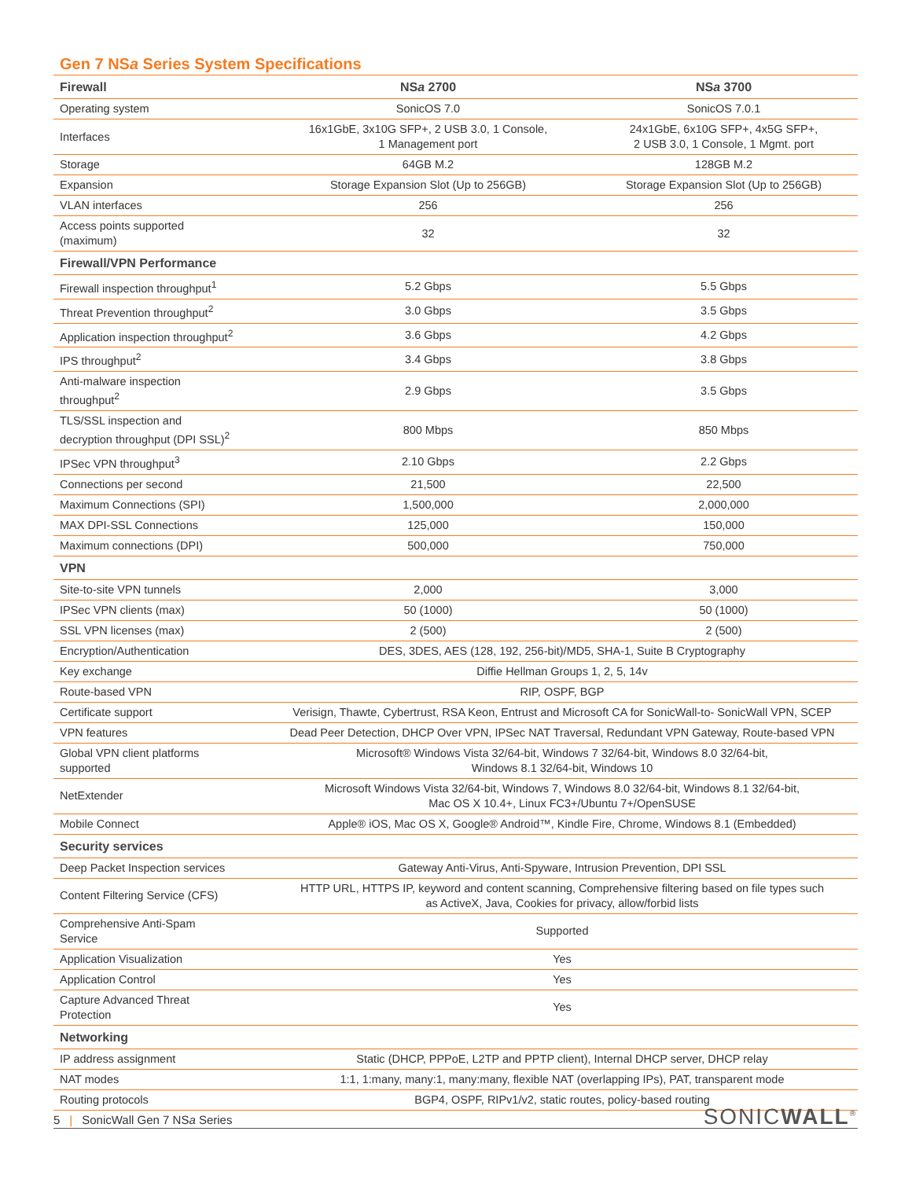Gen 7 NSa Series System Specifications
| Firewall | NS a 2700 | NS a 3700 |
| --- | --- | --- |
| Operating system | SonicOS 7.0 | SonicOS 7.0.1 |
| Interfaces | 16x1GbE, 3x10G SFP+, 2 USB 3.0, 1 Console, 1 Management port | 24x1GbE, 6x10G SFP+, 4x5G SFP+, 2 USB 3.0, 1 Console, 1 Mgmt. port |
| Storage | 64GB M.2 | 128GB M.2 |
| Expansion | Storage Expansion Slot (Up to 256GB) | Storage Expansion Slot (Up to 256GB) |
| VLAN interfaces | 256 | 256 |
| Access points supported (maximum) | 32 | 32 |
| Firewall/VPN Performance | | |
| Firewall inspection throughput<sup>1</sup> | 5.2 Gbps | 5.5 Gbps |
| Threat Prevention throughput<sup>2</sup> | 3.0 Gbps | 3.5 Gbps |
| Application inspection throughput<sup>2</sup> | 3.6 Gbps | 4.2 Gbps |
| IPS throughput<sup>2</sup> | 3.4 Gbps | 3.8 Gbps |
| Anti-malware inspection throughput<sup>2</sup> | 2.9 Gbps | 3.5 Gbps |
| TLS/SSL inspection and decryption throughput (DPI SSL)<sup>2</sup> | 800 Mbps | 850 Mbps |
| IPSec VPN throughput<sup>3</sup> | 2.10 Gbps | 2.2 Gbps |
| Connections per second | 21,500 | 22,500 |
| Maximum Connections (SPI) | 1,500,000 | 2,000,000 |
| MAX DPI-SSL Connections | 125,000 | 150,000 |
| Maximum connections (DPI) | 500,000 | 750,000 |
| VPN | | |
| Site-to-site VPN tunnels | 2,000 | 3,000 |
| IPSec VPN clients (max) | 50 (1000) | 50 (1000) |
| SSL VPN licenses (max) | 2 (500) | 2 (500) |
| Encryption/Authentication | DES, 3DES, AES (128, 192, 256-bit)/MD5, SHA-1, Suite B Cryptography | |
| Key exchange | Diffie Hellman Groups 1, 2, 5, 14v | |
| Route-based VPN | RIP, OSPF, BGP | |
| Certificate support | Verisign, Thawte, Cybertrust, RSA Keon, Entrust and Microsoft CA for SonicWall-to- SonicWall VPN, SCEP | |
| VPN features | Dead Peer Detection, DHCP Over VPN, IPSec NAT Traversal, Redundant VPN Gateway, Route-based VPN | |
| Global VPN client platforms supported | Microsoft® Windows Vista 32/64-bit, Windows 7 32/64-bit, Windows 8.0 32/64-bit, Windows 8.1 32/64-bit, Windows 10 | |
| NetExtender | Microsoft Windows Vista 32/64-bit, Windows 7, Windows 8.0 32/64-bit, Windows 8.1 32/64-bit, Mac OS X 10.4+, Linux FC3+/Ubuntu 7+/OpenSUSE | |
| Mobile Connect | Apple® iOS, Mac OS X, Google® Android™, Kindle Fire, Chrome, Windows 8.1 (Embedded) | |
| Security services | | |
| Deep Packet Inspection services | Gateway Anti-Virus, Anti-Spyware, Intrusion Prevention, DPI SSL | |
| Content Filtering Service (CFS) | HTTP URL, HTTPS IP, keyword and content scanning, Comprehensive filtering based on file types such as ActiveX, Java, Cookies for privacy, allow/forbid lists | |
| Comprehensive Anti-Spam Service | Supported | |
| Application Visualization | Yes | |
| Application Control | Yes | |
| Capture Advanced Threat Protection | Yes | |
| Networking | | |
| IP address assignment | Static (DHCP, PPPoE, L2TP and PPTP client), Internal DHCP server, DHCP relay | |
| NAT modes | 1:1, 1:many, many:1, many:many, flexible NAT (overlapping IPs), PAT, transparent mode | |
| Routing protocols | BGP4, OSPF, RIPv1/v2, static routes, policy-based routing | |
5 | SonicWall Gen 7 NSa Series SONICWALL<sup>®</sup>